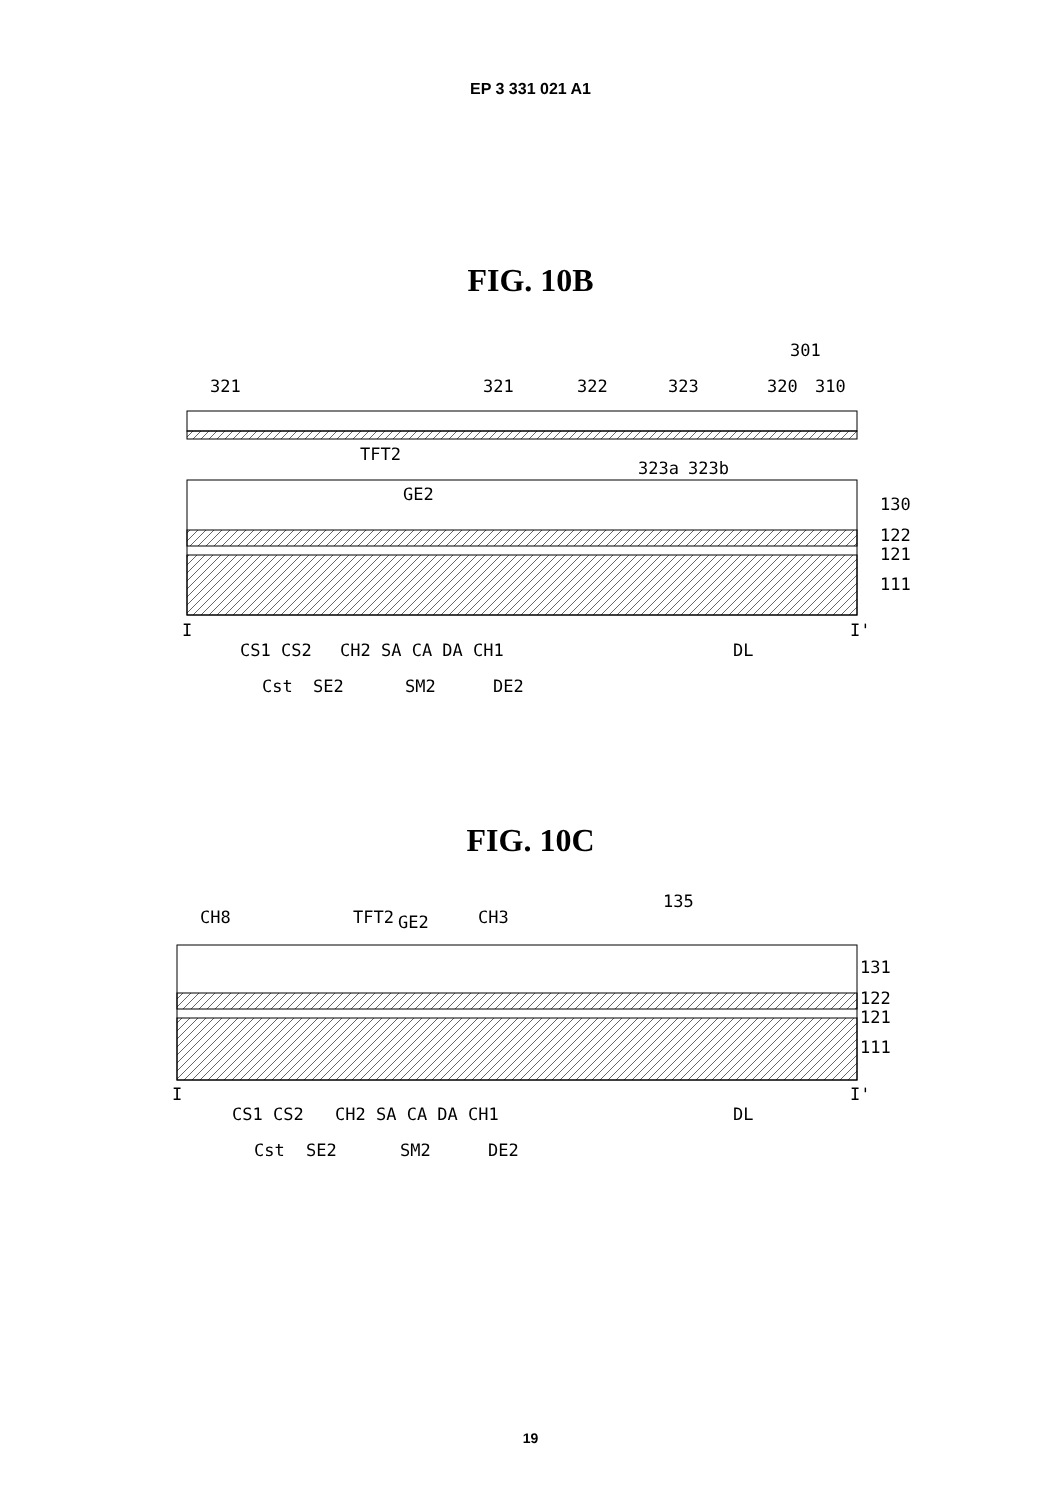EP 3 331 021 A1
FIG. 10B
321
321
322
323
320
310
301
323a
323b
TFT2
GE2
130
122
121
111
I
I'
CS1 CS2
CH2 SA CA DA CH1
DL
Cst
SE2
SM2
DE2
FIG. 10C
CH8
TFT2
GE2
CH3
135
131
122
121
111
I
I'
CS1 CS2
CH2 SA CA DA CH1
DL
Cst
SE2
SM2
DE2
19